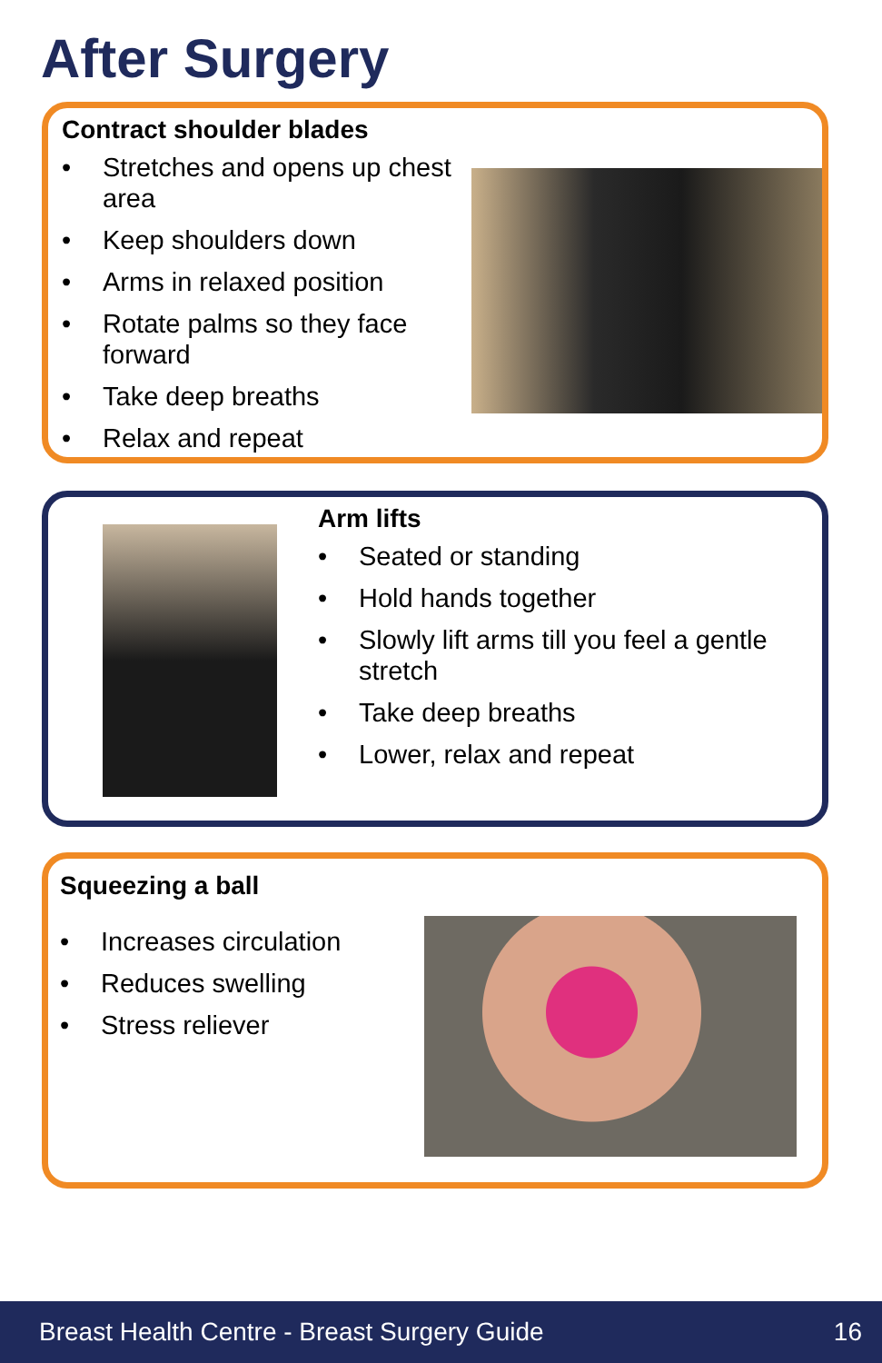After Surgery
Contract shoulder blades
• Stretches and opens up chest area
• Keep shoulders down
• Arms in relaxed position
• Rotate palms so they face forward
• Take deep breaths
• Relax and repeat
Arm lifts
• Seated or standing
• Hold hands together
• Slowly lift arms till you feel a gentle stretch
• Take deep breaths
• Lower, relax and repeat
Squeezing a ball
• Increases circulation
• Reduces swelling
• Stress reliever
Breast Health Centre - Breast Surgery Guide 16